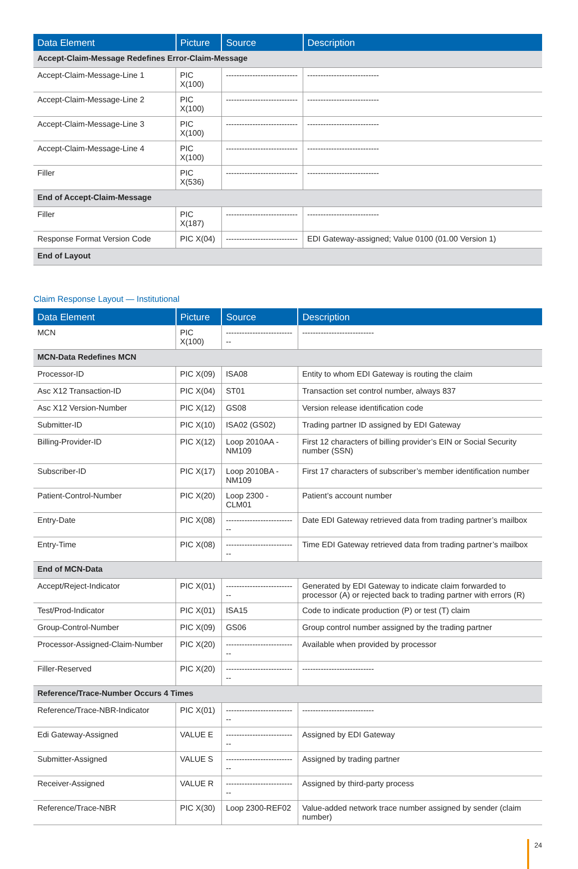| Data Element | Picture | Source | Description |
| --- | --- | --- | --- |
| Accept-Claim-Message Redefines Error-Claim-Message | | | |
| Accept-Claim-Message-Line 1 | PIC X(100) | --------------------------- | --------------------------- |
| Accept-Claim-Message-Line 2 | PIC X(100) | --------------------------- | --------------------------- |
| Accept-Claim-Message-Line 3 | PIC X(100) | --------------------------- | --------------------------- |
| Accept-Claim-Message-Line 4 | PIC X(100) | --------------------------- | --------------------------- |
| Filler | PIC X(536) | --------------------------- | --------------------------- |
| End of Accept-Claim-Message | | | |
| Filler | PIC X(187) | --------------------------- | --------------------------- |
| Response Format Version Code | PIC X(04) | --------------------------- | EDI Gateway-assigned; Value 0100 (01.00 Version 1) |
| End of Layout | | | |
Claim Response Layout — Institutional
| Data Element | Picture | Source | Description |
| --- | --- | --- | --- |
| MCN | PIC X(100) | --------------------------- | --------------------------- |
| MCN-Data Redefines MCN | | | |
| Processor-ID | PIC X(09) | ISA08 | Entity to whom EDI Gateway is routing the claim |
| Asc X12 Transaction-ID | PIC X(04) | ST01 | Transaction set control number, always 837 |
| Asc X12 Version-Number | PIC X(12) | GS08 | Version release identification code |
| Submitter-ID | PIC X(10) | ISA02 (GS02) | Trading partner ID assigned by EDI Gateway |
| Billing-Provider-ID | PIC X(12) | Loop 2010AA - NM109 | First 12 characters of billing provider’s EIN or Social Security number (SSN) |
| Subscriber-ID | PIC X(17) | Loop 2010BA - NM109 | First 17 characters of subscriber’s member identification number |
| Patient-Control-Number | PIC X(20) | Loop 2300 - CLM01 | Patient’s account number |
| Entry-Date | PIC X(08) | --------------------------- | Date EDI Gateway retrieved data from trading partner’s mailbox |
| Entry-Time | PIC X(08) | --------------------------- | Time EDI Gateway retrieved data from trading partner’s mailbox |
| End of MCN-Data | | | |
| Accept/Reject-Indicator | PIC X(01) | --------------------------- | Generated by EDI Gateway to indicate claim forwarded to processor (A) or rejected back to trading partner with errors (R) |
| Test/Prod-Indicator | PIC X(01) | ISA15 | Code to indicate production (P) or test (T) claim |
| Group-Control-Number | PIC X(09) | GS06 | Group control number assigned by the trading partner |
| Processor-Assigned-Claim-Number | PIC X(20) | --------------------------- | Available when provided by processor |
| Filler-Reserved | PIC X(20) | --------------------------- | --------------------------- |
| Reference/Trace-Number Occurs 4 Times | | | |
| Reference/Trace-NBR-Indicator | PIC X(01) | --------------------------- | --------------------------- |
| Edi Gateway-Assigned | VALUE E | --------------------------- | Assigned by EDI Gateway |
| Submitter-Assigned | VALUE S | --------------------------- | Assigned by trading partner |
| Receiver-Assigned | VALUE R | --------------------------- | Assigned by third-party process |
| Reference/Trace-NBR | PIC X(30) | Loop 2300-REF02 | Value-added network trace number assigned by sender (claim number) |
24